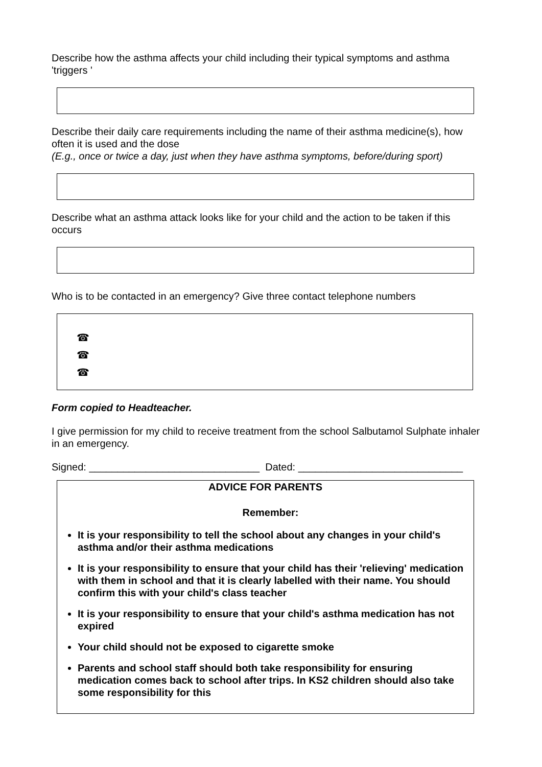Describe how the asthma affects your child including their typical symptoms and asthma 'triggers '
Describe their daily care requirements including the name of their asthma medicine(s), how often it is used and the dose
(E.g., once or twice a day, just when they have asthma symptoms, before/during sport)
Describe what an asthma attack looks like for your child and the action to be taken if this occurs
Who is to be contacted in an emergency? Give three contact telephone numbers
☎
☎
☎
Form copied to Headteacher.
I give permission for my child to receive treatment from the school Salbutamol Sulphate inhaler in an emergency.
Signed: ______________________________ Dated: _____________________________
ADVICE FOR PARENTS
Remember:
It is your responsibility to tell the school about any changes in your child's asthma and/or their asthma medications
It is your responsibility to ensure that your child has their 'relieving' medication with them in school and that it is clearly labelled with their name. You should confirm this with your child's class teacher
It is your responsibility to ensure that your child's asthma medication has not expired
Your child should not be exposed to cigarette smoke
Parents and school staff should both take responsibility for ensuring medication comes back to school after trips. In KS2 children should also take some responsibility for this